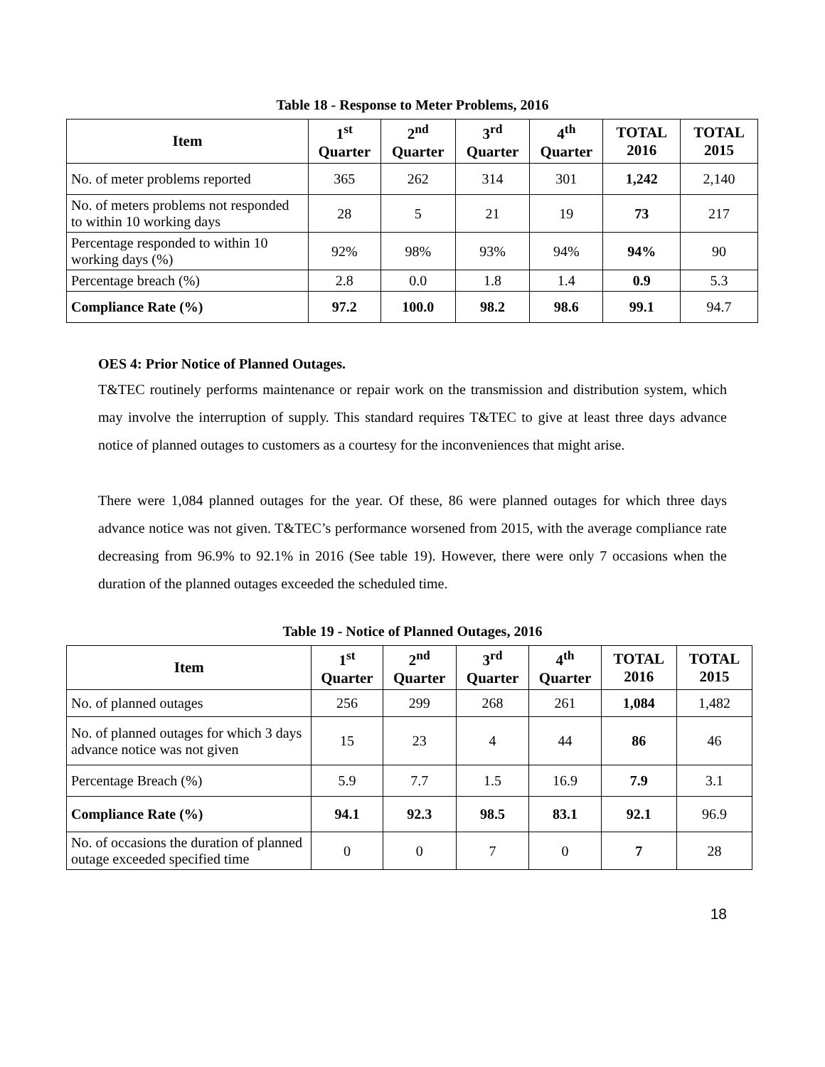Table 18 - Response to Meter Problems, 2016
| Item | 1<sup>st</sup> Quarter | 2<sup>nd</sup> Quarter | 3<sup>rd</sup> Quarter | 4<sup>th</sup> Quarter | TOTAL 2016 | TOTAL 2015 |
| --- | --- | --- | --- | --- | --- | --- |
| No. of meter problems reported | 365 | 262 | 314 | 301 | 1,242 | 2,140 |
| No. of meters problems not responded to within 10 working days | 28 | 5 | 21 | 19 | 73 | 217 |
| Percentage responded to within 10 working days (%) | 92% | 98% | 93% | 94% | 94% | 90 |
| Percentage breach (%) | 2.8 | 0.0 | 1.8 | 1.4 | 0.9 | 5.3 |
| Compliance Rate (%) | 97.2 | 100.0 | 98.2 | 98.6 | 99.1 | 94.7 |
OES 4: Prior Notice of Planned Outages.
T&TEC routinely performs maintenance or repair work on the transmission and distribution system, which may involve the interruption of supply. This standard requires T&TEC to give at least three days advance notice of planned outages to customers as a courtesy for the inconveniences that might arise.
There were 1,084 planned outages for the year. Of these, 86 were planned outages for which three days advance notice was not given. T&TEC’s performance worsened from 2015, with the average compliance rate decreasing from 96.9% to 92.1% in 2016 (See table 19). However, there were only 7 occasions when the duration of the planned outages exceeded the scheduled time.
Table 19 - Notice of Planned Outages, 2016
| Item | 1<sup>st</sup> Quarter | 2<sup>nd</sup> Quarter | 3<sup>rd</sup> Quarter | 4<sup>th</sup> Quarter | TOTAL 2016 | TOTAL 2015 |
| --- | --- | --- | --- | --- | --- | --- |
| No. of planned outages | 256 | 299 | 268 | 261 | 1,084 | 1,482 |
| No. of planned outages for which 3 days advance notice was not given | 15 | 23 | 4 | 44 | 86 | 46 |
| Percentage Breach (%) | 5.9 | 7.7 | 1.5 | 16.9 | 7.9 | 3.1 |
| Compliance Rate (%) | 94.1 | 92.3 | 98.5 | 83.1 | 92.1 | 96.9 |
| No. of occasions the duration of planned outage exceeded specified time | 0 | 0 | 7 | 0 | 7 | 28 |
18